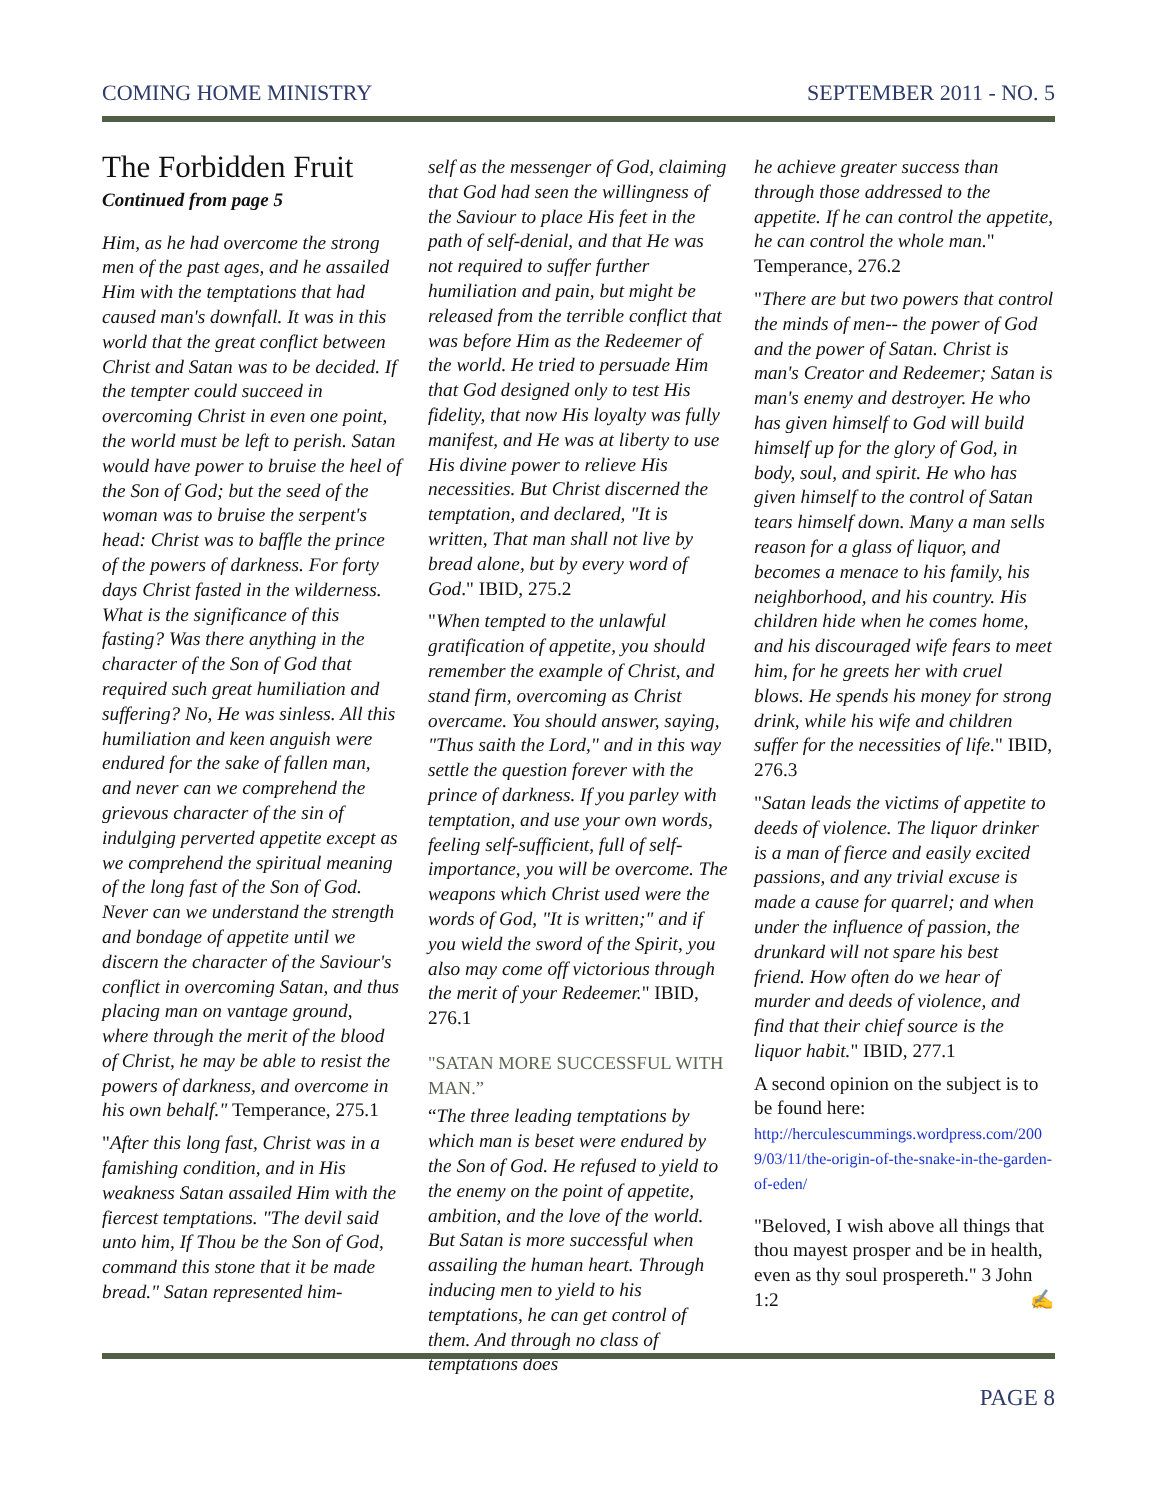COMING HOME MINISTRY SEPTEMBER 2011 - NO. 5
The Forbidden Fruit
Continued from page 5
Him, as he had overcome the strong men of the past ages, and he assailed Him with the temptations that had caused man's downfall. It was in this world that the great conflict between Christ and Satan was to be decided. If the tempter could succeed in overcoming Christ in even one point, the world must be left to perish. Satan would have power to bruise the heel of the Son of God; but the seed of the woman was to bruise the serpent's head: Christ was to baffle the prince of the powers of darkness. For forty days Christ fasted in the wilderness. What is the significance of this fasting? Was there anything in the character of the Son of God that required such great humiliation and suffering? No, He was sinless. All this humiliation and keen anguish were endured for the sake of fallen man, and never can we comprehend the grievous character of the sin of indulging perverted appetite except as we comprehend the spiritual meaning of the long fast of the Son of God. Never can we understand the strength and bondage of appetite until we discern the character of the Saviour's conflict in overcoming Satan, and thus placing man on vantage ground, where through the merit of the blood of Christ, he may be able to resist the powers of darkness, and overcome in his own behalf." Temperance, 275.1
"After this long fast, Christ was in a famishing condition, and in His weakness Satan assailed Him with the fiercest temptations. "The devil said unto him, If Thou be the Son of God, command this stone that it be made bread." Satan represented him-
self as the messenger of God, claiming that God had seen the willingness of the Saviour to place His feet in the path of self-denial, and that He was not required to suffer further humiliation and pain, but might be released from the terrible conflict that was before Him as the Redeemer of the world. He tried to persuade Him that God designed only to test His fidelity, that now His loyalty was fully manifest, and He was at liberty to use His divine power to relieve His necessities. But Christ discerned the temptation, and declared, "It is written, That man shall not live by bread alone, but by every word of God." IBID, 275.2
"When tempted to the unlawful gratification of appetite, you should remember the example of Christ, and stand firm, overcoming as Christ overcame. You should answer, saying, "Thus saith the Lord," and in this way settle the question forever with the prince of darkness. If you parley with temptation, and use your own words, feeling self-sufficient, full of self-importance, you will be overcome. The weapons which Christ used were the words of God, "It is written;" and if you wield the sword of the Spirit, you also may come off victorious through the merit of your Redeemer." IBID, 276.1
"SATAN MORE SUCCESSFUL WITH MAN.”
“The three leading temptations by which man is beset were endured by the Son of God. He refused to yield to the enemy on the point of appetite, ambition, and the love of the world. But Satan is more successful when assailing the human heart. Through inducing men to yield to his temptations, he can get control of them. And through no class of temptations does
he achieve greater success than through those addressed to the appetite. If he can control the appetite, he can control the whole man." Temperance, 276.2
"There are but two powers that control the minds of men-- the power of God and the power of Satan. Christ is man's Creator and Redeemer; Satan is man's enemy and destroyer. He who has given himself to God will build himself up for the glory of God, in body, soul, and spirit. He who has given himself to the control of Satan tears himself down. Many a man sells reason for a glass of liquor, and becomes a menace to his family, his neighborhood, and his country. His children hide when he comes home, and his discouraged wife fears to meet him, for he greets her with cruel blows. He spends his money for strong drink, while his wife and children suffer for the necessities of life." IBID, 276.3
"Satan leads the victims of appetite to deeds of violence. The liquor drinker is a man of fierce and easily excited passions, and any trivial excuse is made a cause for quarrel; and when under the influence of passion, the drunkard will not spare his best friend. How often do we hear of murder and deeds of violence, and find that their chief source is the liquor habit." IBID, 277.1
A second opinion on the subject is to be found here:
http://herculescummings.wordpress.com/2009/03/11/the-origin-of-the-snake-in-the-garden-of-eden/
"Beloved, I wish above all things that thou mayest prosper and be in health, even as thy soul prospereth." 3 John 1:2 ✍
PAGE 8